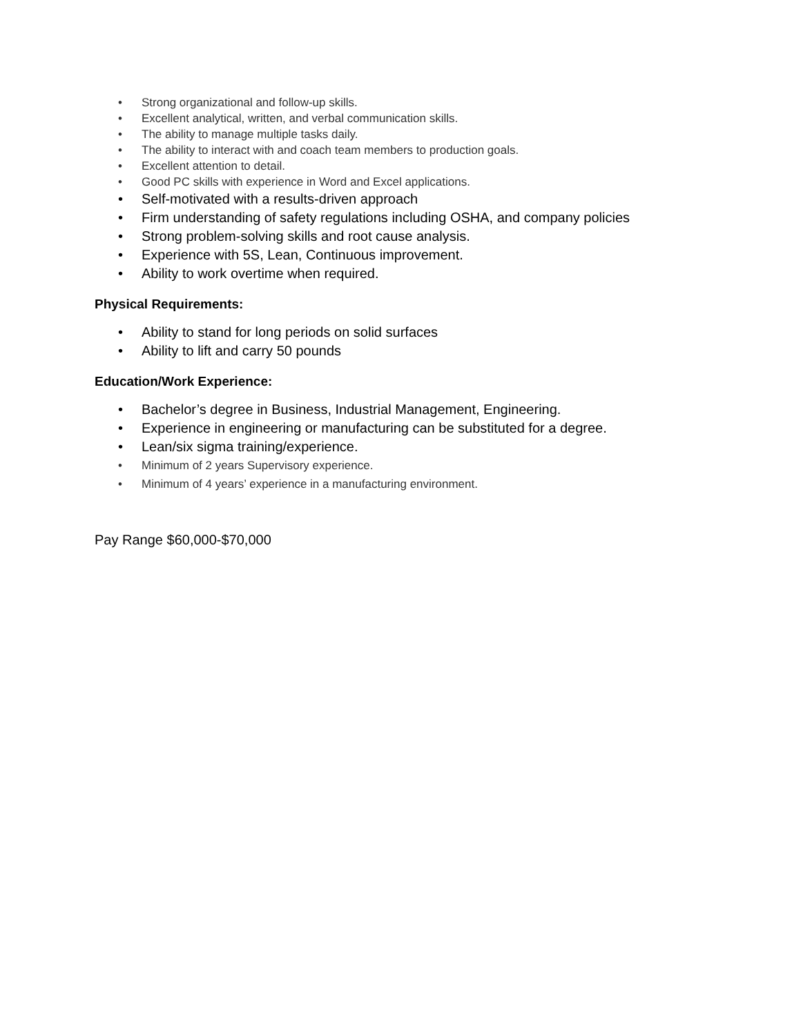• Strong organizational and follow-up skills.
• Excellent analytical, written, and verbal communication skills.
• The ability to manage multiple tasks daily.
• The ability to interact with and coach team members to production goals.
• Excellent attention to detail.
• Good PC skills with experience in Word and Excel applications.
• Self-motivated with a results-driven approach
• Firm understanding of safety regulations including OSHA, and company policies
• Strong problem-solving skills and root cause analysis.
• Experience with 5S, Lean, Continuous improvement.
• Ability to work overtime when required.
Physical Requirements:
• Ability to stand for long periods on solid surfaces
• Ability to lift and carry 50 pounds
Education/Work Experience:
• Bachelor’s degree in Business, Industrial Management, Engineering.
• Experience in engineering or manufacturing can be substituted for a degree.
• Lean/six sigma training/experience.
• Minimum of 2 years Supervisory experience.
• Minimum of 4 years’ experience in a manufacturing environment.
Pay Range $60,000-$70,000